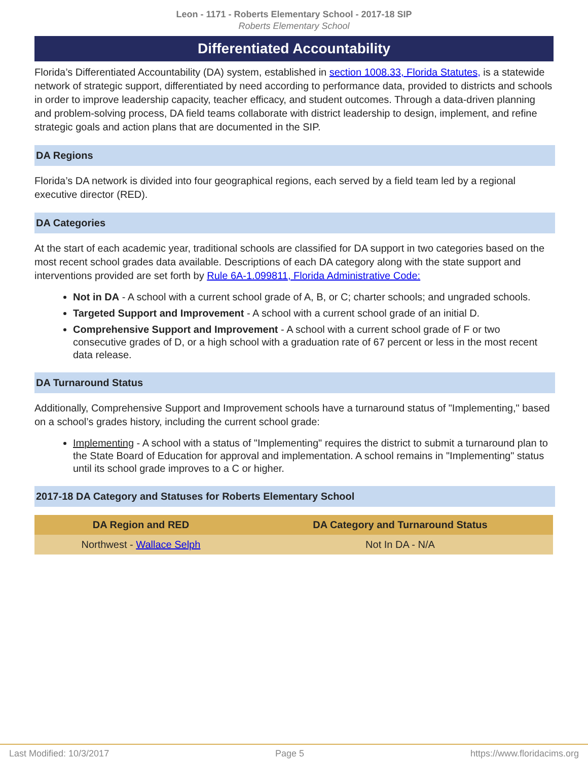Leon - 1171 - Roberts Elementary School - 2017-18 SIP
Roberts Elementary School
Differentiated Accountability
Florida’s Differentiated Accountability (DA) system, established in section 1008.33, Florida Statutes, is a statewide network of strategic support, differentiated by need according to performance data, provided to districts and schools in order to improve leadership capacity, teacher efficacy, and student outcomes. Through a data-driven planning and problem-solving process, DA field teams collaborate with district leadership to design, implement, and refine strategic goals and action plans that are documented in the SIP.
DA Regions
Florida’s DA network is divided into four geographical regions, each served by a field team led by a regional executive director (RED).
DA Categories
At the start of each academic year, traditional schools are classified for DA support in two categories based on the most recent school grades data available. Descriptions of each DA category along with the state support and interventions provided are set forth by Rule 6A-1.099811, Florida Administrative Code:
Not in DA - A school with a current school grade of A, B, or C; charter schools; and ungraded schools.
Targeted Support and Improvement - A school with a current school grade of an initial D.
Comprehensive Support and Improvement - A school with a current school grade of F or two consecutive grades of D, or a high school with a graduation rate of 67 percent or less in the most recent data release.
DA Turnaround Status
Additionally, Comprehensive Support and Improvement schools have a turnaround status of "Implementing," based on a school’s grades history, including the current school grade:
Implementing - A school with a status of "Implementing" requires the district to submit a turnaround plan to the State Board of Education for approval and implementation. A school remains in "Implementing" status until its school grade improves to a C or higher.
2017-18 DA Category and Statuses for Roberts Elementary School
| DA Region and RED | DA Category and Turnaround Status |
| --- | --- |
| Northwest - Wallace Selph | Not In DA - N/A |
Last Modified: 10/3/2017 Page 5 https://www.floridacims.org